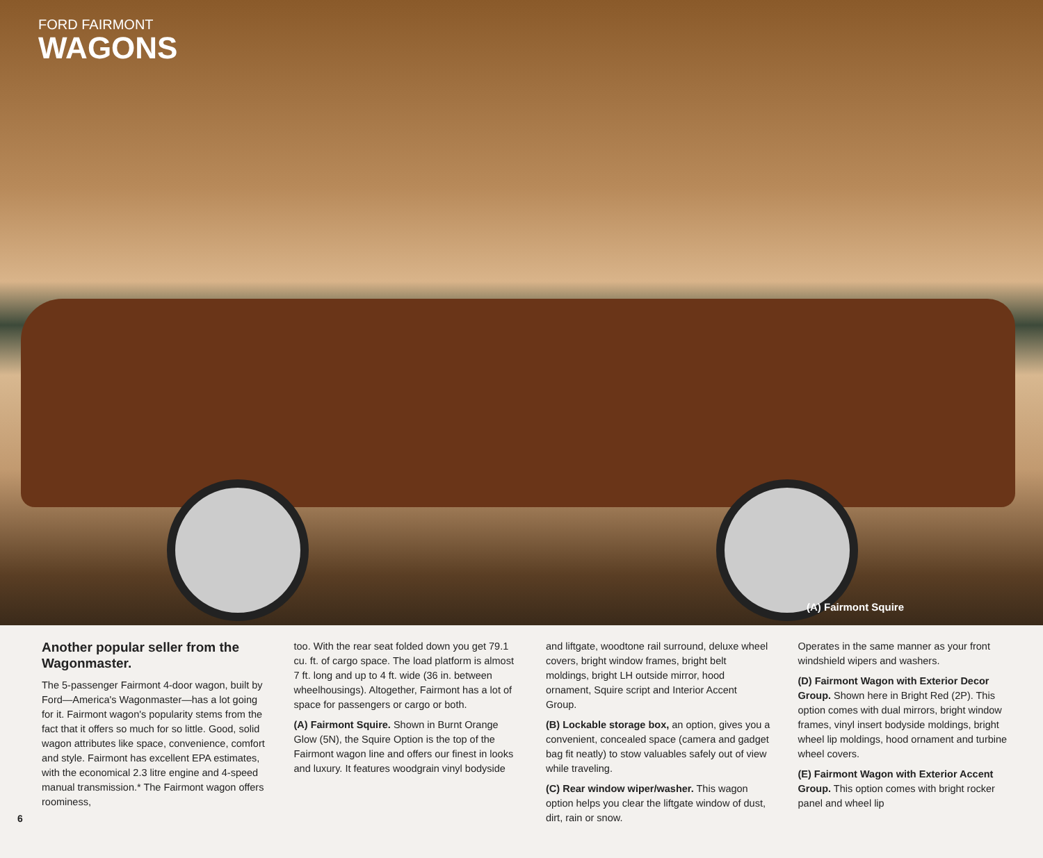FORD FAIRMONT
WAGONS
(A) Fairmont Squire
Another popular seller from the Wagonmaster.
The 5-passenger Fairmont 4-door wagon, built by Ford—America's Wagonmaster—has a lot going for it. Fairmont wagon's popularity stems from the fact that it offers so much for so little. Good, solid wagon attributes like space, convenience, comfort and style. Fairmont has excellent EPA estimates, with the economical 2.3 litre engine and 4-speed manual transmission.* The Fairmont wagon offers roominess,
too. With the rear seat folded down you get 79.1 cu. ft. of cargo space. The load platform is almost 7 ft. long and up to 4 ft. wide (36 in. between wheelhousings). Altogether, Fairmont has a lot of space for passengers or cargo or both.
(A) Fairmont Squire. Shown in Burnt Orange Glow (5N), the Squire Option is the top of the Fairmont wagon line and offers our finest in looks and luxury. It features woodgrain vinyl bodyside
and liftgate, woodtone rail surround, deluxe wheel covers, bright window frames, bright belt moldings, bright LH outside mirror, hood ornament, Squire script and Interior Accent Group.
(B) Lockable storage box, an option, gives you a convenient, concealed space (camera and gadget bag fit neatly) to stow valuables safely out of view while traveling.
(C) Rear window wiper/washer. This wagon option helps you clear the liftgate window of dust, dirt, rain or snow.
Operates in the same manner as your front windshield wipers and washers.
(D) Fairmont Wagon with Exterior Decor Group. Shown here in Bright Red (2P). This option comes with dual mirrors, bright window frames, vinyl insert bodyside moldings, bright wheel lip moldings, hood ornament and turbine wheel covers.
(E) Fairmont Wagon with Exterior Accent Group. This option comes with bright rocker panel and wheel lip
6